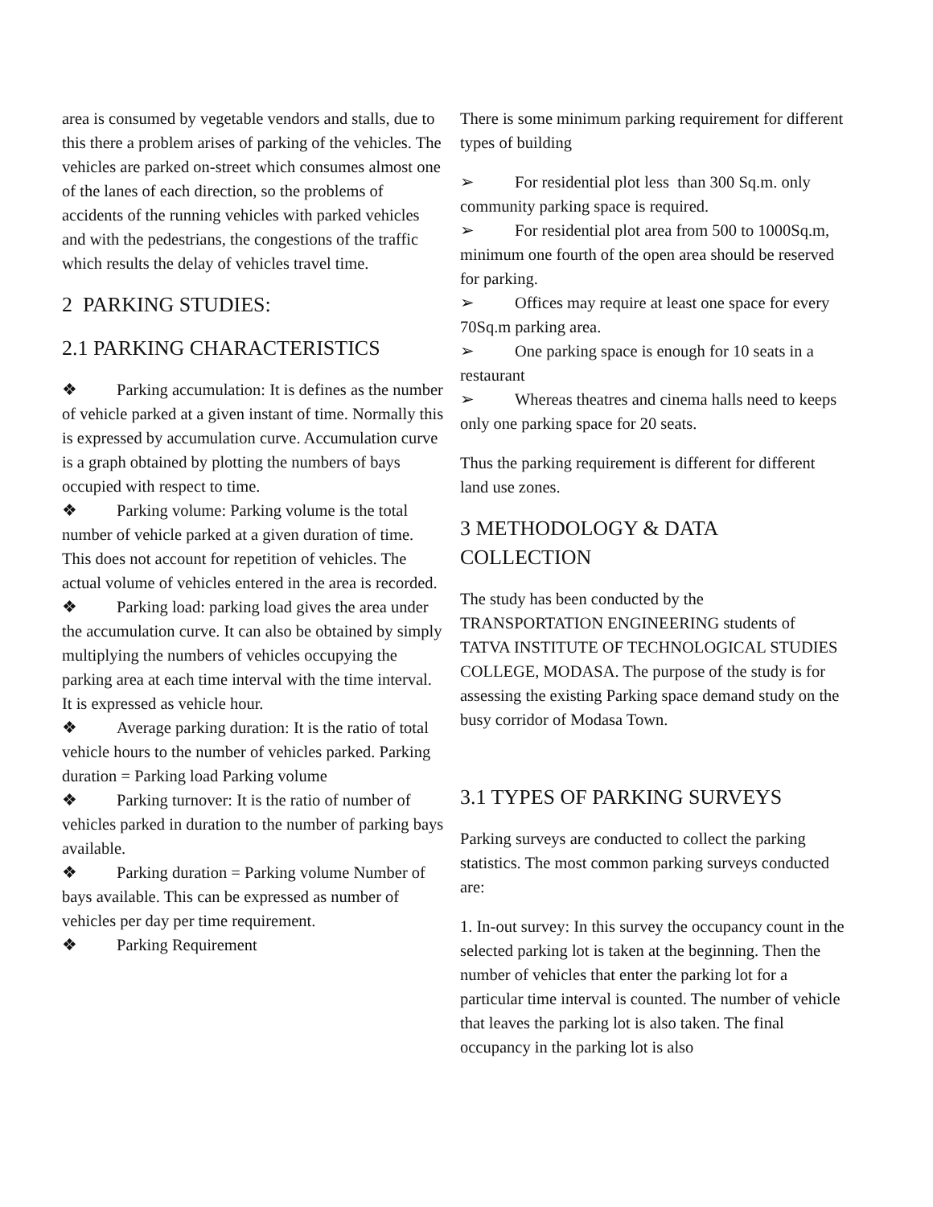area is consumed by vegetable vendors and stalls, due to this there a problem arises of parking of the vehicles. The vehicles are parked on-street which consumes almost one of the lanes of each direction, so the problems of accidents of the running vehicles with parked vehicles and with the pedestrians, the congestions of the traffic which results the delay of vehicles travel time.
2 PARKING STUDIES:
2.1 PARKING CHARACTERISTICS
❖ Parking accumulation: It is defines as the number of vehicle parked at a given instant of time. Normally this is expressed by accumulation curve. Accumulation curve is a graph obtained by plotting the numbers of bays occupied with respect to time.
❖ Parking volume: Parking volume is the total number of vehicle parked at a given duration of time. This does not account for repetition of vehicles. The actual volume of vehicles entered in the area is recorded.
❖ Parking load: parking load gives the area under the accumulation curve. It can also be obtained by simply multiplying the numbers of vehicles occupying the parking area at each time interval with the time interval. It is expressed as vehicle hour.
❖ Average parking duration: It is the ratio of total vehicle hours to the number of vehicles parked. Parking duration = Parking load Parking volume
❖ Parking turnover: It is the ratio of number of vehicles parked in duration to the number of parking bays available.
❖ Parking duration = Parking volume Number of bays available. This can be expressed as number of vehicles per day per time requirement.
❖ Parking Requirement
There is some minimum parking requirement for different types of building
➢ For residential plot less than 300 Sq.m. only community parking space is required.
➢ For residential plot area from 500 to 1000Sq.m, minimum one fourth of the open area should be reserved for parking.
➢ Offices may require at least one space for every 70Sq.m parking area.
➢ One parking space is enough for 10 seats in a restaurant
➢ Whereas theatres and cinema halls need to keeps only one parking space for 20 seats.
Thus the parking requirement is different for different land use zones.
3 METHODOLOGY & DATA COLLECTION
The study has been conducted by the TRANSPORTATION ENGINEERING students of TATVA INSTITUTE OF TECHNOLOGICAL STUDIES COLLEGE, MODASA. The purpose of the study is for assessing the existing Parking space demand study on the busy corridor of Modasa Town.
3.1 TYPES OF PARKING SURVEYS
Parking surveys are conducted to collect the parking statistics. The most common parking surveys conducted are:
1. In-out survey: In this survey the occupancy count in the selected parking lot is taken at the beginning. Then the number of vehicles that enter the parking lot for a particular time interval is counted. The number of vehicle that leaves the parking lot is also taken. The final occupancy in the parking lot is also